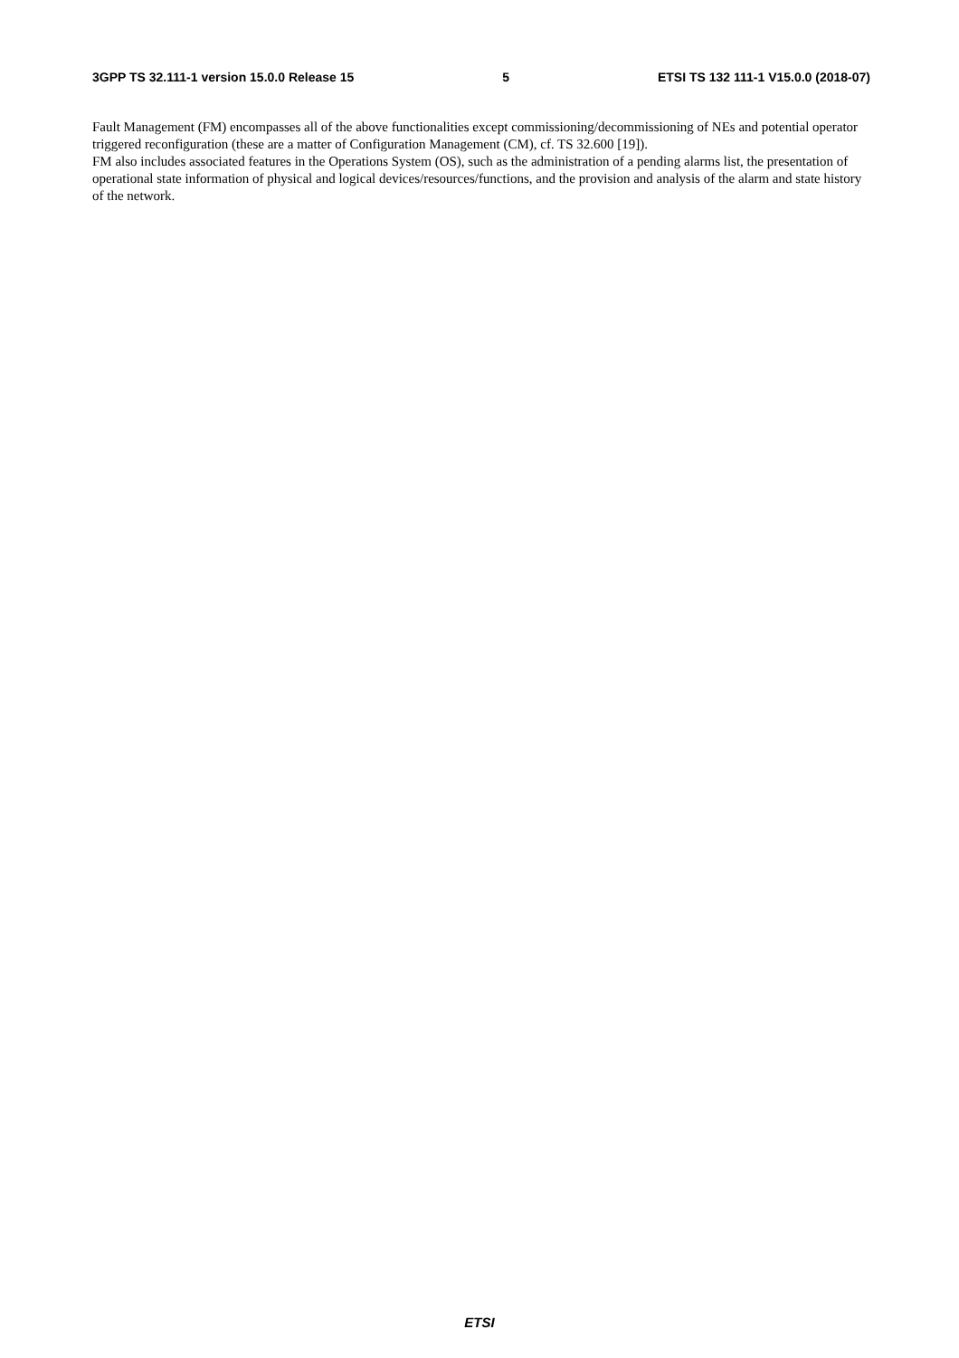3GPP TS 32.111-1 version 15.0.0 Release 15 5 ETSI TS 132 111-1 V15.0.0 (2018-07)
Fault Management (FM) encompasses all of the above functionalities except commissioning/decommissioning of NEs and potential operator triggered reconfiguration (these are a matter of Configuration Management (CM), cf. TS 32.600 [19]).
FM also includes associated features in the Operations System (OS), such as the administration of a pending alarms list, the presentation of operational state information of physical and logical devices/resources/functions, and the provision and analysis of the alarm and state history of the network.
ETSI